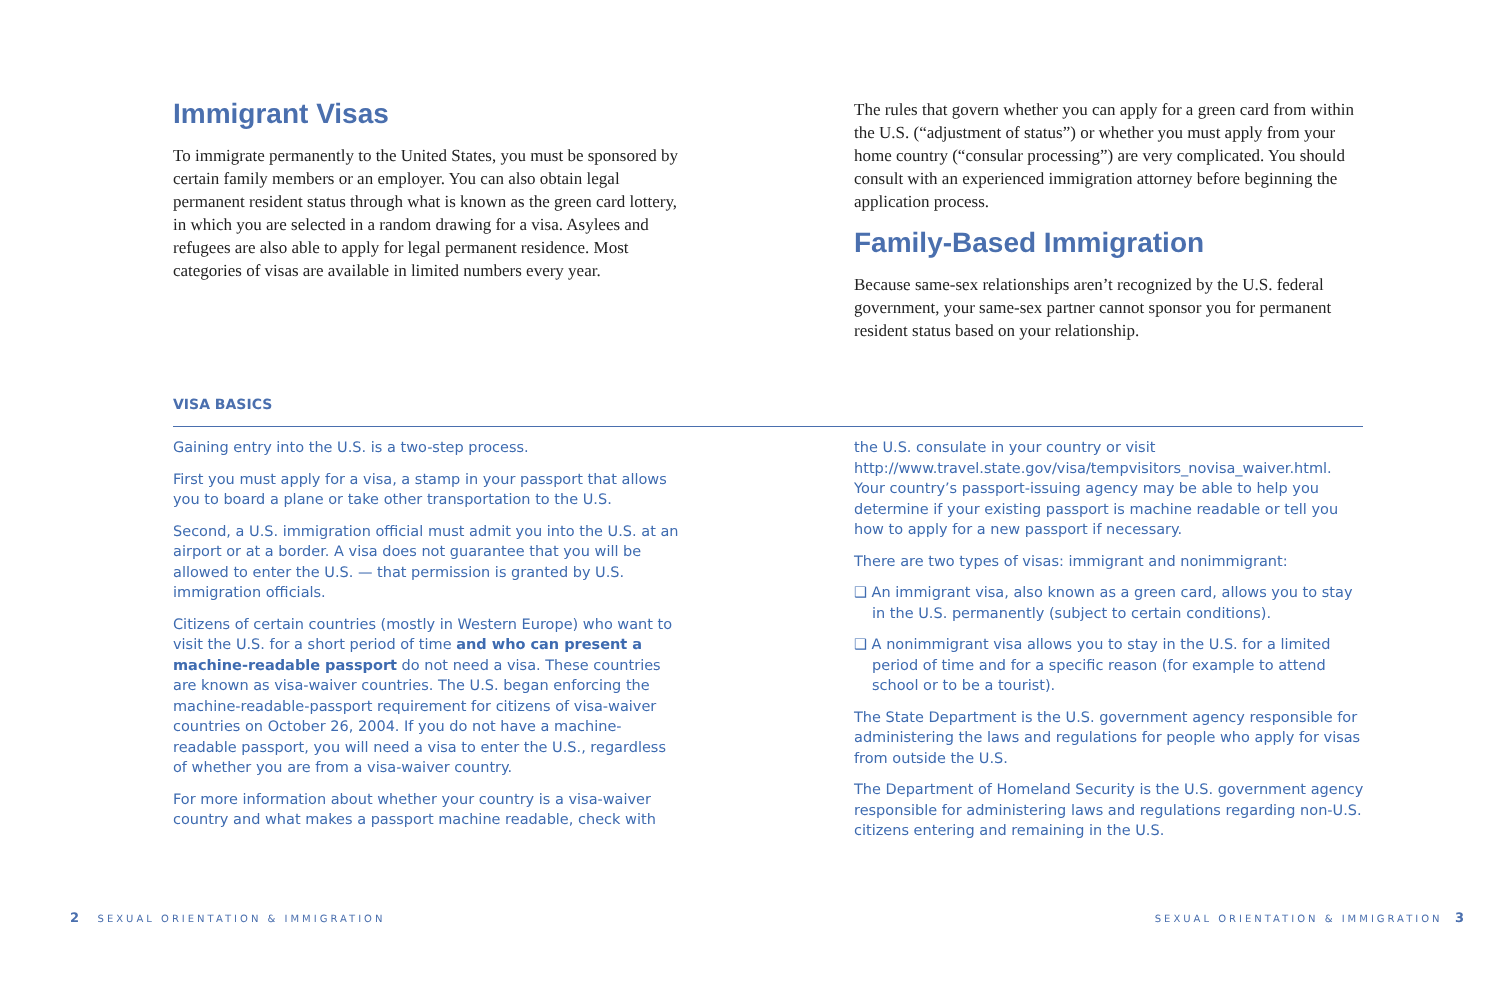Immigrant Visas
To immigrate permanently to the United States, you must be sponsored by certain family members or an employer. You can also obtain legal permanent resident status through what is known as the green card lottery, in which you are selected in a random drawing for a visa. Asylees and refugees are also able to apply for legal permanent residence. Most categories of visas are available in limited numbers every year.
The rules that govern whether you can apply for a green card from within the U.S. (“adjustment of status”) or whether you must apply from your home country (“consular processing”) are very complicated. You should consult with an experienced immigration attorney before beginning the application process.
Family-Based Immigration
Because same-sex relationships aren’t recognized by the U.S. federal government, your same-sex partner cannot sponsor you for permanent resident status based on your relationship.
VISA BASICS
Gaining entry into the U.S. is a two-step process.
First you must apply for a visa, a stamp in your passport that allows you to board a plane or take other transportation to the U.S.
Second, a U.S. immigration official must admit you into the U.S. at an airport or at a border. A visa does not guarantee that you will be allowed to enter the U.S. — that permission is granted by U.S. immigration officials.
Citizens of certain countries (mostly in Western Europe) who want to visit the U.S. for a short period of time and who can present a machine-readable passport do not need a visa. These countries are known as visa-waiver countries. The U.S. began enforcing the machine-readable-passport requirement for citizens of visa-waiver countries on October 26, 2004. If you do not have a machine-readable passport, you will need a visa to enter the U.S., regardless of whether you are from a visa-waiver country.
For more information about whether your country is a visa-waiver country and what makes a passport machine readable, check with
the U.S. consulate in your country or visit http://www.travel.state.gov/visa/tempvisitors_novisa_waiver.html. Your country’s passport-issuing agency may be able to help you determine if your existing passport is machine readable or tell you how to apply for a new passport if necessary.
There are two types of visas: immigrant and nonimmigrant:
❑ An immigrant visa, also known as a green card, allows you to stay in the U.S. permanently (subject to certain conditions).
❑ A nonimmigrant visa allows you to stay in the U.S. for a limited period of time and for a specific reason (for example to attend school or to be a tourist).
The State Department is the U.S. government agency responsible for administering the laws and regulations for people who apply for visas from outside the U.S.
The Department of Homeland Security is the U.S. government agency responsible for administering laws and regulations regarding non-U.S. citizens entering and remaining in the U.S.
2 SEXUAL ORIENTATION & IMMIGRATION
SEXUAL ORIENTATION & IMMIGRATION 3